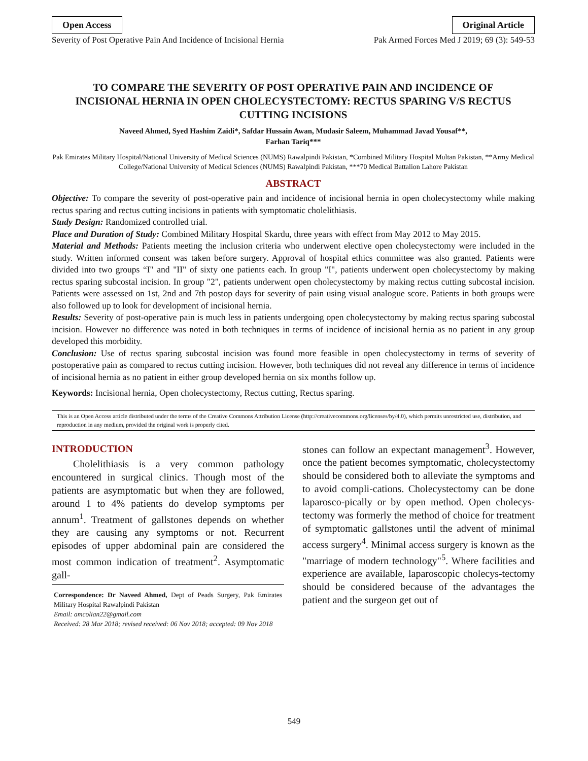Open Access Original Article
Severity of Post Operative Pain And Incidence of Incisional Hernia Pak Armed Forces Med J 2019; 69 (3): 549-53
TO COMPARE THE SEVERITY OF POST OPERATIVE PAIN AND INCIDENCE OF INCISIONAL HERNIA IN OPEN CHOLECYSTECTOMY: RECTUS SPARING V/S RECTUS CUTTING INCISIONS
Naveed Ahmed, Syed Hashim Zaidi*, Safdar Hussain Awan, Mudasir Saleem, Muhammad Javad Yousaf**,
Farhan Tariq***
Pak Emirates Military Hospital/National University of Medical Sciences (NUMS) Rawalpindi Pakistan, *Combined Military Hospital Multan Pakistan, **Army Medical College/National University of Medical Sciences (NUMS) Rawalpindi Pakistan, ***70 Medical Battalion Lahore Pakistan
ABSTRACT
Objective: To compare the severity of post-operative pain and incidence of incisional hernia in open cholecystectomy while making rectus sparing and rectus cutting incisions in patients with symptomatic cholelithiasis.
Study Design: Randomized controlled trial.
Place and Duration of Study: Combined Military Hospital Skardu, three years with effect from May 2012 to May 2015.
Material and Methods: Patients meeting the inclusion criteria who underwent elective open cholecystectomy were included in the study. Written informed consent was taken before surgery. Approval of hospital ethics committee was also granted. Patients were divided into two groups “I" and "II" of sixty one patients each. In group "I", patients underwent open cholecystectomy by making rectus sparing subcostal incision. In group "2", patients underwent open cholecystectomy by making rectus cutting subcostal incision. Patients were assessed on 1st, 2nd and 7th postop days for severity of pain using visual analogue score. Patients in both groups were also followed up to look for development of incisional hernia.
Results: Severity of post-operative pain is much less in patients undergoing open cholecystectomy by making rectus sparing subcostal incision. However no difference was noted in both techniques in terms of incidence of incisional hernia as no patient in any group developed this morbidity.
Conclusion: Use of rectus sparing subcostal incision was found more feasible in open cholecystectomy in terms of severity of postoperative pain as compared to rectus cutting incision. However, both techniques did not reveal any difference in terms of incidence of incisional hernia as no patient in either group developed hernia on six months follow up.
Keywords: Incisional hernia, Open cholecystectomy, Rectus cutting, Rectus sparing.
This is an Open Access article distributed under the terms of the Creative Commons Attribution License (http://creativecommons.org/licenses/by/4.0), which permits unrestricted use, distribution, and reproduction in any medium, provided the original work is properly cited.
INTRODUCTION
Cholelithiasis is a very common pathology encountered in surgical clinics. Though most of the patients are asymptomatic but when they are followed, around 1 to 4% patients do develop symptoms per annum<sup>1</sup>. Treatment of gallstones depends on whether they are causing any symptoms or not. Recurrent episodes of upper abdominal pain are considered the most common indication of treatment<sup>2</sup>. Asymptomatic gall-
Correspondence: Dr Naveed Ahmed, Dept of Peads Surgery, Pak Emirates Military Hospital Rawalpindi Pakistan
Email: amcolian22@gmail.com
Received: 28 Mar 2018; revised received: 06 Nov 2018; accepted: 09 Nov 2018
stones can follow an expectant management<sup>3</sup>. However, once the patient becomes symptomatic, cholecystectomy should be considered both to alleviate the symptoms and to avoid compli-cations. Cholecystectomy can be done laparosco-pically or by open method. Open cholecys-tectomy was formerly the method of choice for treatment of symptomatic gallstones until the advent of minimal access surgery<sup>4</sup>. Minimal access surgery is known as the "marriage of modern technology"<sup>5</sup>. Where facilities and experience are available, laparoscopic cholecys-tectomy should be considered because of the advantages the patient and the surgeon get out of
549